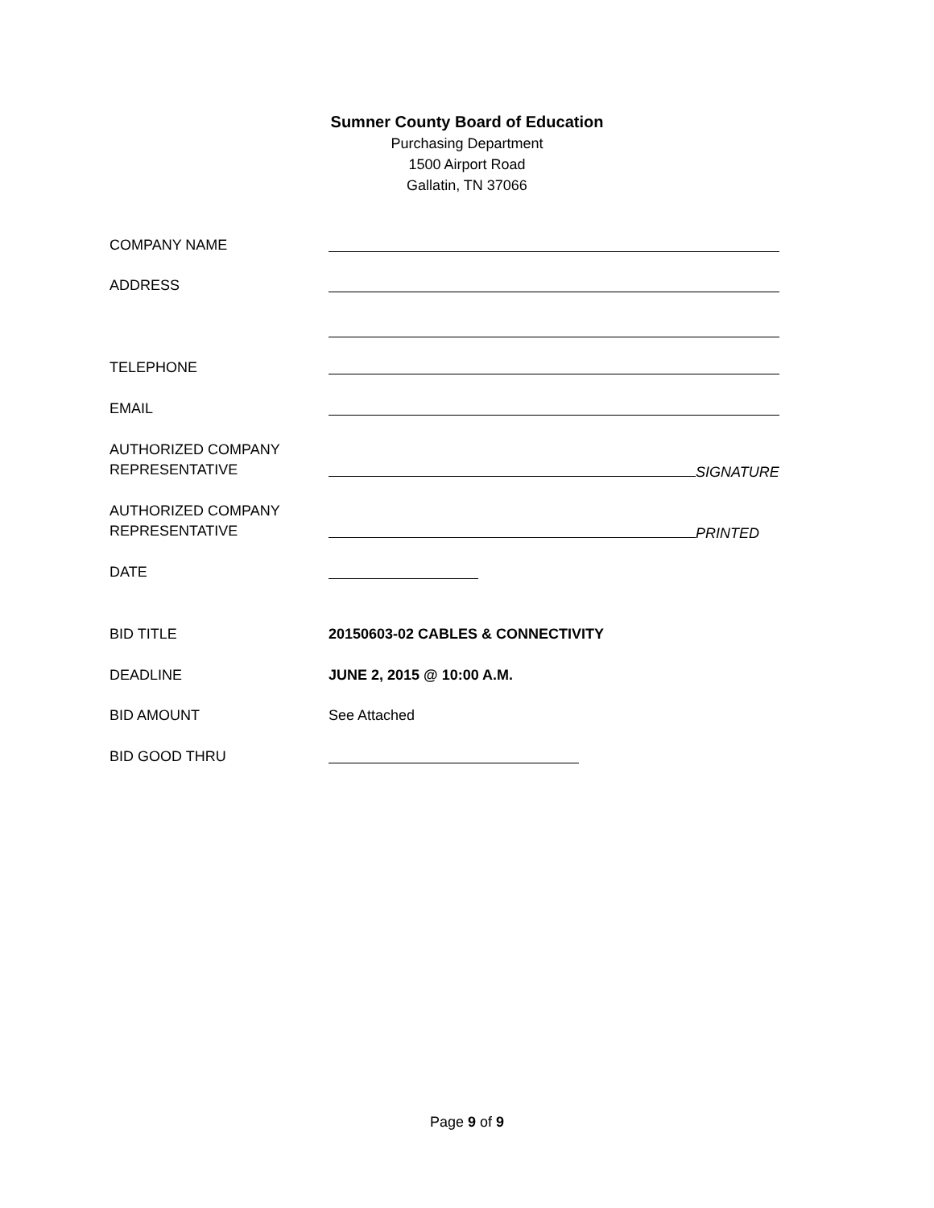Sumner County Board of Education
Purchasing Department
1500 Airport Road
Gallatin, TN 37066
COMPANY NAME
ADDRESS
TELEPHONE
EMAIL
AUTHORIZED COMPANY
REPRESENTATIVE
SIGNATURE
AUTHORIZED COMPANY
REPRESENTATIVE
PRINTED
DATE
BID TITLE 20150603-02 CABLES & CONNECTIVITY
DEADLINE JUNE 2, 2015 @ 10:00 A.M.
BID AMOUNT See Attached
BID GOOD THRU
Page 9 of 9